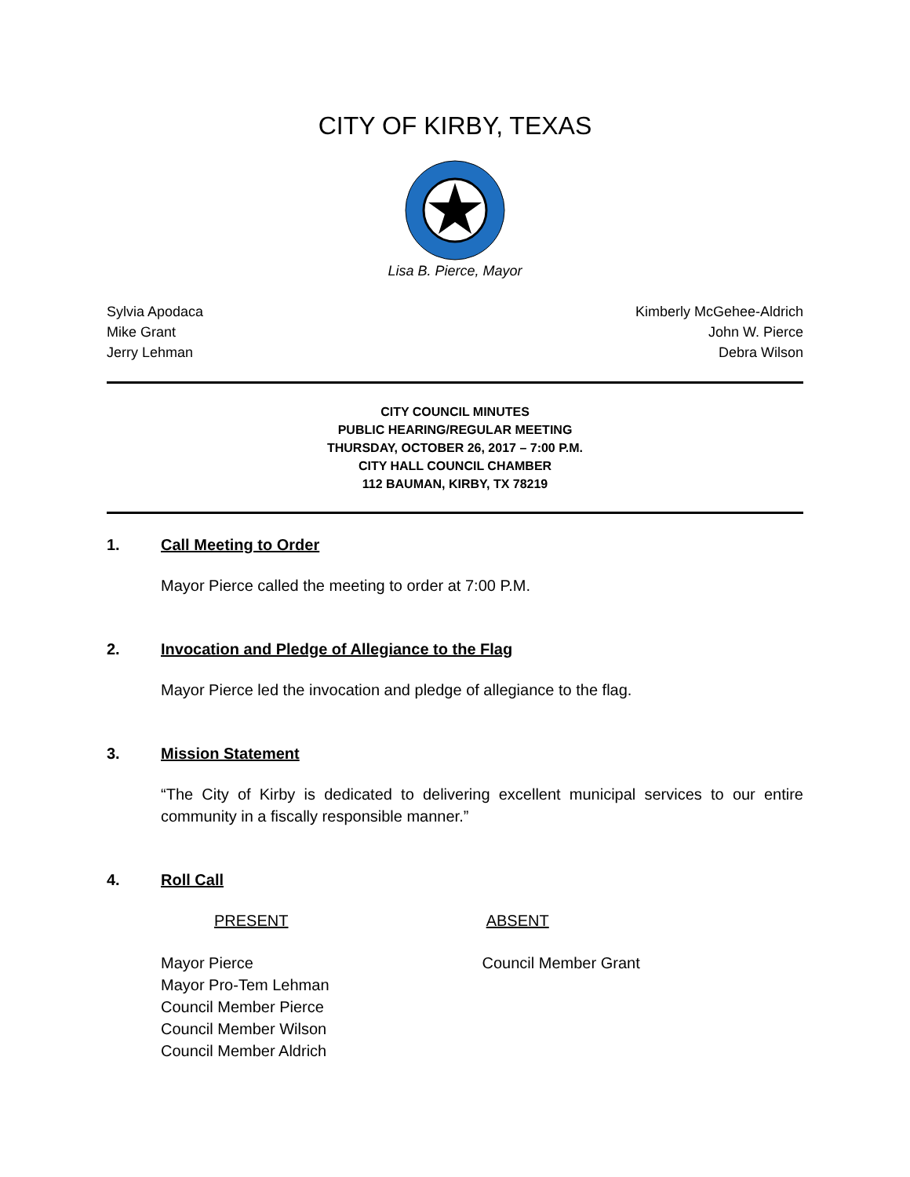CITY OF KIRBY, TEXAS
Lisa B. Pierce, Mayor
Sylvia Apodaca
Mike Grant
Jerry Lehman
Kimberly McGehee-Aldrich
John W. Pierce
Debra Wilson
CITY COUNCIL MINUTES
PUBLIC HEARING/REGULAR MEETING
THURSDAY, OCTOBER 26, 2017 – 7:00 P.M.
CITY HALL COUNCIL CHAMBER
112 BAUMAN, KIRBY, TX 78219
1. Call Meeting to Order
Mayor Pierce called the meeting to order at 7:00 P.M.
2. Invocation and Pledge of Allegiance to the Flag
Mayor Pierce led the invocation and pledge of allegiance to the flag.
3. Mission Statement
“The City of Kirby is dedicated to delivering excellent municipal services to our entire community in a fiscally responsible manner.”
4. Roll Call
PRESENT ABSENT
Mayor Pierce
Mayor Pro-Tem Lehman
Council Member Pierce
Council Member Wilson
Council Member Aldrich
Council Member Grant